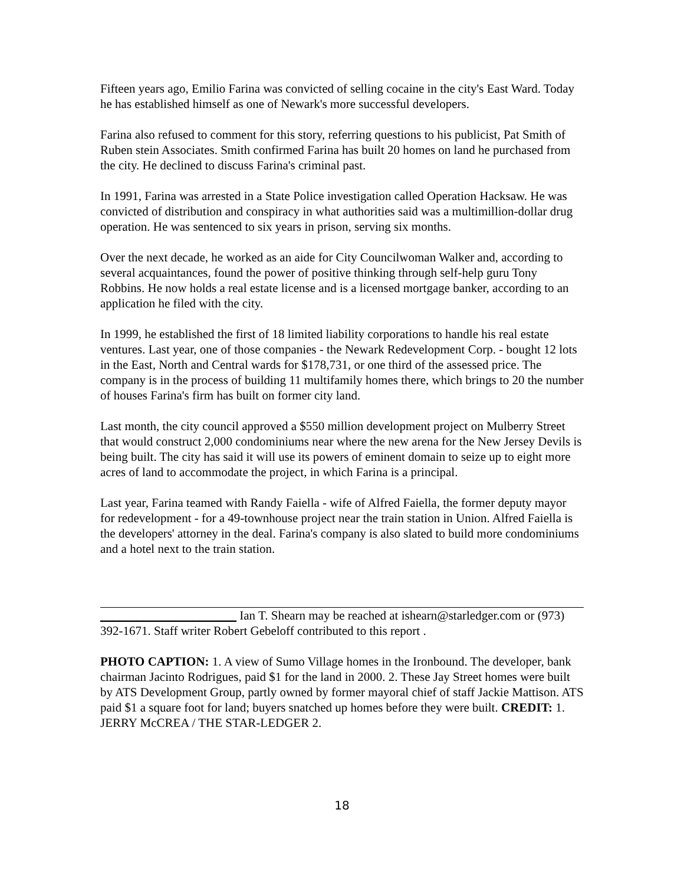Fifteen years ago, Emilio Farina was convicted of selling cocaine in the city's East Ward. Today he has established himself as one of Newark's more successful developers.
Farina also refused to comment for this story, referring questions to his publicist, Pat Smith of Ruben stein Associates. Smith confirmed Farina has built 20 homes on land he purchased from the city. He declined to discuss Farina's criminal past.
In 1991, Farina was arrested in a State Police investigation called Operation Hacksaw. He was convicted of distribution and conspiracy in what authorities said was a multimillion-dollar drug operation. He was sentenced to six years in prison, serving six months.
Over the next decade, he worked as an aide for City Councilwoman Walker and, according to several acquaintances, found the power of positive thinking through self-help guru Tony Robbins. He now holds a real estate license and is a licensed mortgage banker, according to an application he filed with the city.
In 1999, he established the first of 18 limited liability corporations to handle his real estate ventures. Last year, one of those companies - the Newark Redevelopment Corp. - bought 12 lots in the East, North and Central wards for $178,731, or one third of the assessed price. The company is in the process of building 11 multifamily homes there, which brings to 20 the number of houses Farina's firm has built on former city land.
Last month, the city council approved a $550 million development project on Mulberry Street that would construct 2,000 condominiums near where the new arena for the New Jersey Devils is being built. The city has said it will use its powers of eminent domain to seize up to eight more acres of land to accommodate the project, in which Farina is a principal.
Last year, Farina teamed with Randy Faiella - wife of Alfred Faiella, the former deputy mayor for redevelopment - for a 49-townhouse project near the train station in Union. Alfred Faiella is the developers' attorney in the deal. Farina's company is also slated to build more condominiums and a hotel next to the train station.
______________________ Ian T. Shearn may be reached at ishearn@starledger.com or (973) 392-1671. Staff writer Robert Gebeloff contributed to this report .
PHOTO CAPTION: 1. A view of Sumo Village homes in the Ironbound. The developer, bank chairman Jacinto Rodrigues, paid $1 for the land in 2000. 2. These Jay Street homes were built by ATS Development Group, partly owned by former mayoral chief of staff Jackie Mattison. ATS paid $1 a square foot for land; buyers snatched up homes before they were built. CREDIT: 1. JERRY McCREA / THE STAR-LEDGER 2.
18